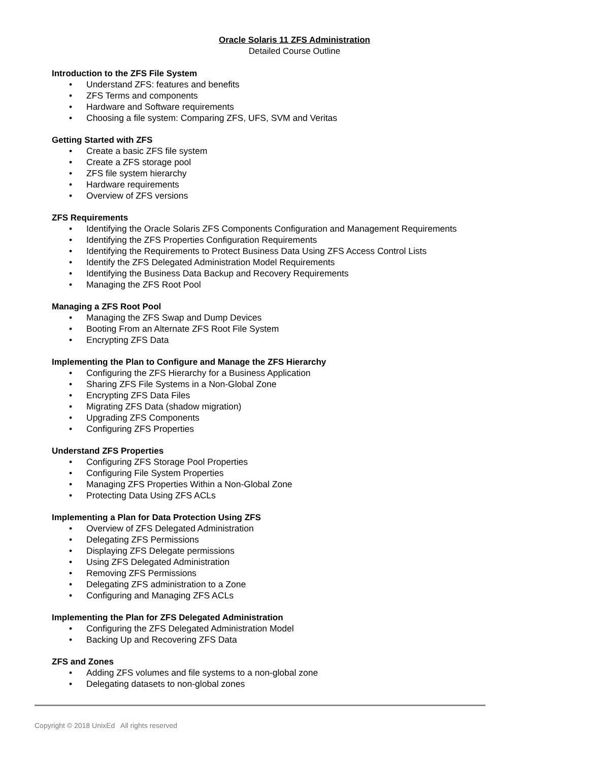Oracle Solaris 11 ZFS Administration
Detailed Course Outline
Introduction to the ZFS File System
• Understand ZFS: features and benefits
• ZFS Terms and components
• Hardware and Software requirements
• Choosing a file system: Comparing ZFS, UFS, SVM and Veritas
Getting Started with ZFS
• Create a basic ZFS file system
• Create a ZFS storage pool
• ZFS file system hierarchy
• Hardware requirements
• Overview of ZFS versions
ZFS Requirements
• Identifying the Oracle Solaris ZFS Components Configuration and Management Requirements
• Identifying the ZFS Properties Configuration Requirements
• Identifying the Requirements to Protect Business Data Using ZFS Access Control Lists
• Identify the ZFS Delegated Administration Model Requirements
• Identifying the Business Data Backup and Recovery Requirements
• Managing the ZFS Root Pool
Managing a ZFS Root Pool
• Managing the ZFS Swap and Dump Devices
• Booting From an Alternate ZFS Root File System
• Encrypting ZFS Data
Implementing the Plan to Configure and Manage the ZFS Hierarchy
• Configuring the ZFS Hierarchy for a Business Application
• Sharing ZFS File Systems in a Non-Global Zone
• Encrypting ZFS Data Files
• Migrating ZFS Data (shadow migration)
• Upgrading ZFS Components
• Configuring ZFS Properties
Understand ZFS Properties
• Configuring ZFS Storage Pool Properties
• Configuring File System Properties
• Managing ZFS Properties Within a Non-Global Zone
• Protecting Data Using ZFS ACLs
Implementing a Plan for Data Protection Using ZFS
• Overview of ZFS Delegated Administration
• Delegating ZFS Permissions
• Displaying ZFS Delegate permissions
• Using ZFS Delegated Administration
• Removing ZFS Permissions
• Delegating ZFS administration to a Zone
• Configuring and Managing ZFS ACLs
Implementing the Plan for ZFS Delegated Administration
• Configuring the ZFS Delegated Administration Model
• Backing Up and Recovering ZFS Data
ZFS and Zones
• Adding ZFS volumes and file systems to a non-global zone
• Delegating datasets to non-global zones
Copyright © 2018 UnixEd All rights reserved